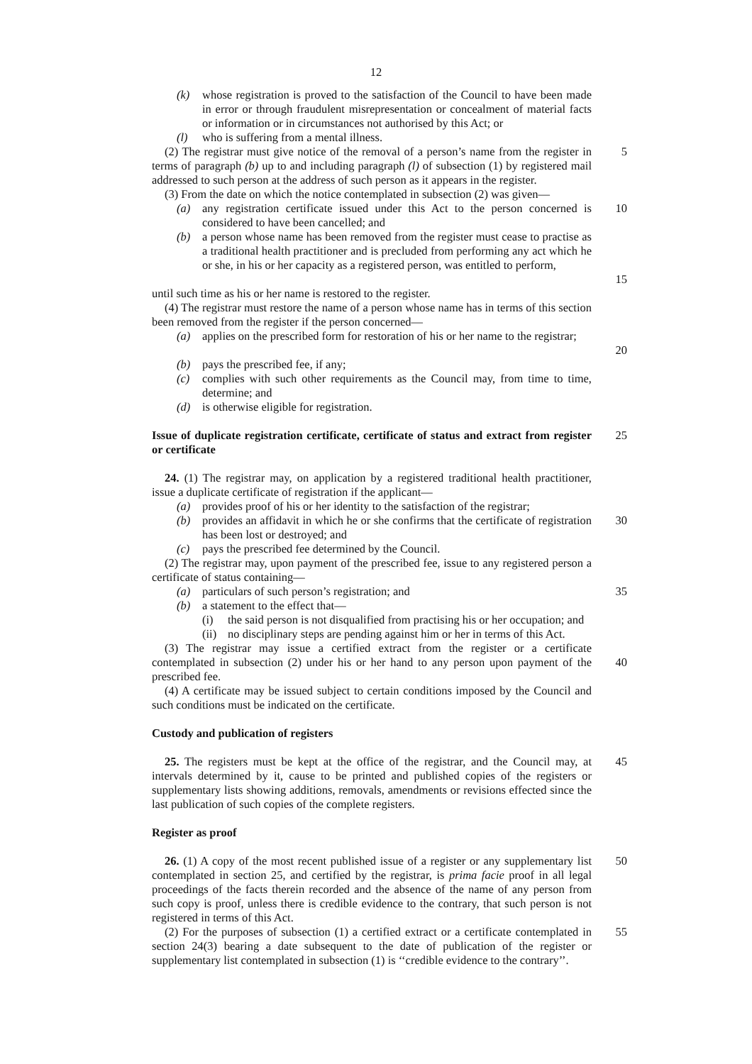12
(k) whose registration is proved to the satisfaction of the Council to have been made in error or through fraudulent misrepresentation or concealment of material facts or information or in circumstances not authorised by this Act; or
(l) who is suffering from a mental illness.
(2) The registrar must give notice of the removal of a person’s name from the register in terms of paragraph (b) up to and including paragraph (l) of subsection (1) by registered mail addressed to such person at the address of such person as it appears in the register.
5
(3) From the date on which the notice contemplated in subsection (2) was given—
(a) any registration certificate issued under this Act to the person concerned is considered to have been cancelled; and
10
(b) a person whose name has been removed from the register must cease to practise as a traditional health practitioner and is precluded from performing any act which he or she, in his or her capacity as a registered person, was entitled to perform,
15
until such time as his or her name is restored to the register.
(4) The registrar must restore the name of a person whose name has in terms of this section been removed from the register if the person concerned—
(a) applies on the prescribed form for restoration of his or her name to the registrar;
20
(b) pays the prescribed fee, if any;
(c) complies with such other requirements as the Council may, from time to time, determine; and
(d) is otherwise eligible for registration.
Issue of duplicate registration certificate, certificate of status and extract from register or certificate
25
24. (1) The registrar may, on application by a registered traditional health practitioner, issue a duplicate certificate of registration if the applicant—
(a) provides proof of his or her identity to the satisfaction of the registrar;
(b) provides an affidavit in which he or she confirms that the certificate of registration has been lost or destroyed; and
30
(c) pays the prescribed fee determined by the Council.
(2) The registrar may, upon payment of the prescribed fee, issue to any registered person a certificate of status containing—
(a) particulars of such person’s registration; and
35
(b) a statement to the effect that—
(i) the said person is not disqualified from practising his or her occupation; and
(ii) no disciplinary steps are pending against him or her in terms of this Act.
(3) The registrar may issue a certified extract from the register or a certificate contemplated in subsection (2) under his or her hand to any person upon payment of the prescribed fee.
40
(4) A certificate may be issued subject to certain conditions imposed by the Council and such conditions must be indicated on the certificate.
Custody and publication of registers
25. The registers must be kept at the office of the registrar, and the Council may, at intervals determined by it, cause to be printed and published copies of the registers or supplementary lists showing additions, removals, amendments or revisions effected since the last publication of such copies of the complete registers.
45
Register as proof
26. (1) A copy of the most recent published issue of a register or any supplementary list contemplated in section 25, and certified by the registrar, is prima facie proof in all legal proceedings of the facts therein recorded and the absence of the name of any person from such copy is proof, unless there is credible evidence to the contrary, that such person is not registered in terms of this Act.
50
(2) For the purposes of subsection (1) a certified extract or a certificate contemplated in section 24(3) bearing a date subsequent to the date of publication of the register or supplementary list contemplated in subsection (1) is ‘‘credible evidence to the contrary’’.
55